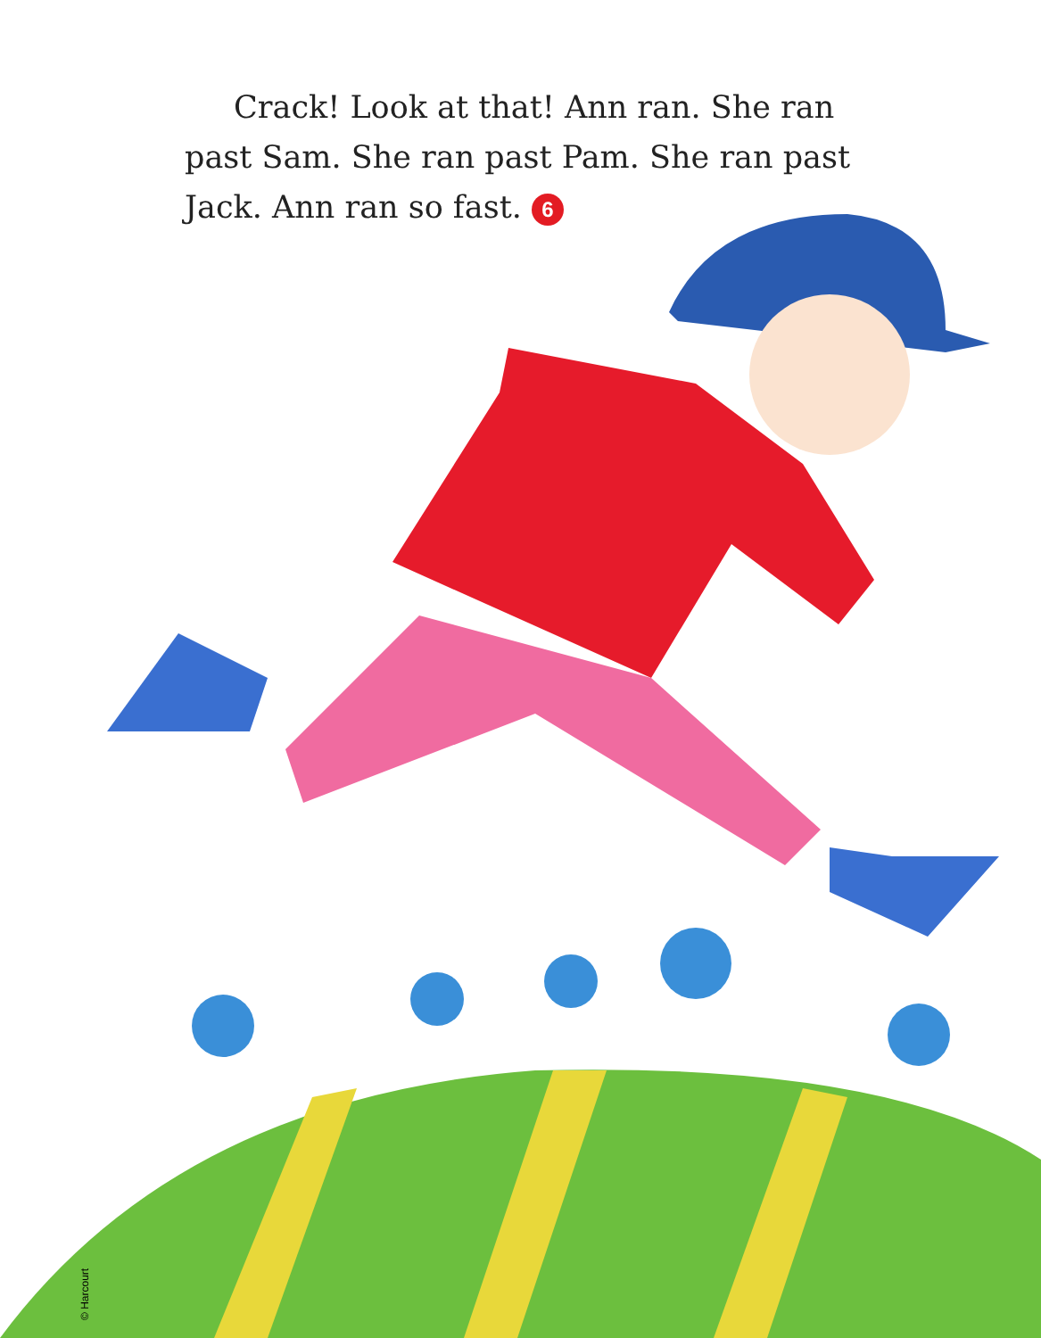Crack! Look at that! Ann ran. She ran past Sam. She ran past Pam. She ran past Jack. Ann ran so fast. 6
© Harcourt